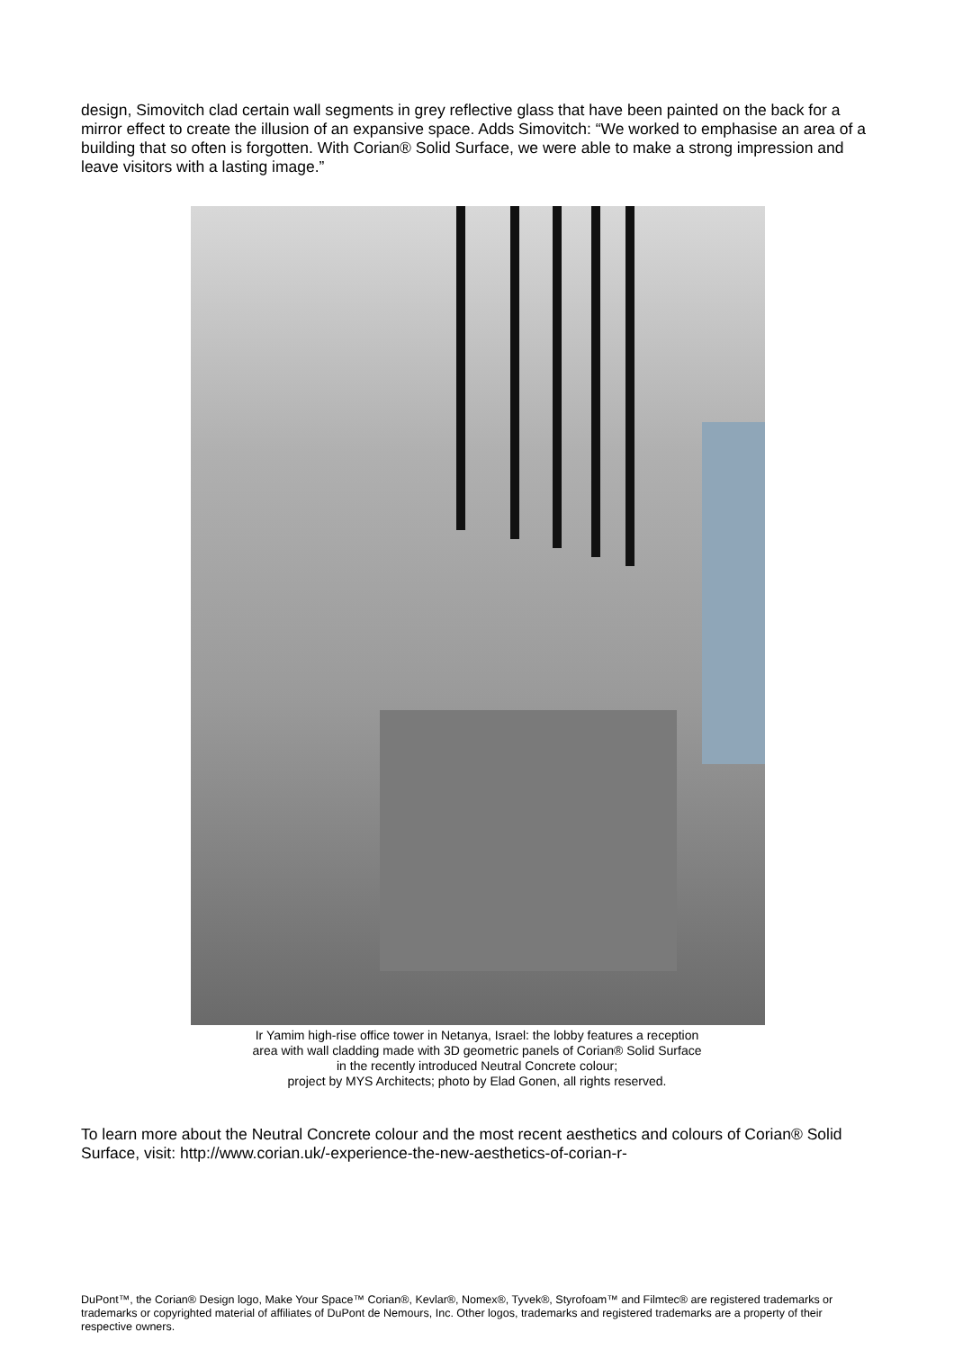design, Simovitch clad certain wall segments in grey reflective glass that have been painted on the back for a mirror effect to create the illusion of an expansive space. Adds Simovitch: “We worked to emphasise an area of a building that so often is forgotten. With Corian® Solid Surface, we were able to make a strong impression and leave visitors with a lasting image.”
Ir Yamim high-rise office tower in Netanya, Israel: the lobby features a reception
area with wall cladding made with 3D geometric panels of Corian® Solid Surface
in the recently introduced Neutral Concrete colour;
project by MYS Architects; photo by Elad Gonen, all rights reserved.
To learn more about the Neutral Concrete colour and the most recent aesthetics and colours of Corian® Solid Surface, visit: http://www.corian.uk/-experience-the-new-aesthetics-of-corian-r-
DuPont™, the Corian® Design logo, Make Your Space™ Corian®, Kevlar®, Nomex®, Tyvek®, Styrofoam™ and Filmtec® are registered trademarks or trademarks or copyrighted material of affiliates of DuPont de Nemours, Inc. Other logos, trademarks and registered trademarks are a property of their respective owners.